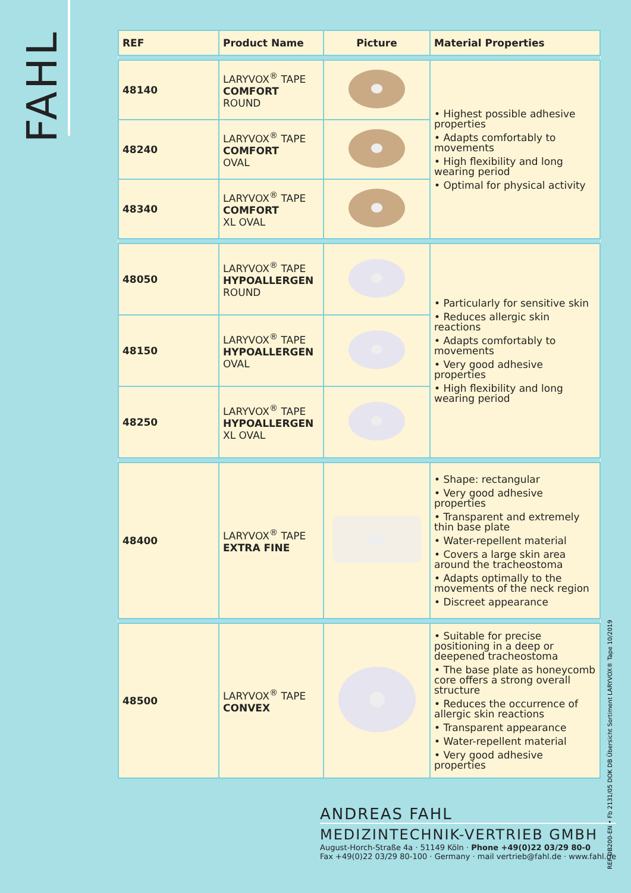FAHL
| REF | Product Name | Picture | Material Properties |
| --- | --- | --- | --- |
| 48140 | LARYVOX<sup>®</sup> TAPE COMFORT ROUND | | • Highest possible adhesive properties • Adapts comfortably to movements • High flexibility and long wearing period • Optimal for physical activity |
| 48240 | LARYVOX<sup>®</sup> TAPE COMFORT OVAL | | |
| 48340 | LARYVOX<sup>®</sup> TAPE COMFORT XL OVAL | | |
| 48050 | LARYVOX<sup>®</sup> TAPE HYPOALLERGEN ROUND | | • Particularly for sensitive skin • Reduces allergic skin reactions • Adapts comfortably to movements • Very good adhesive properties • High flexibility and long wearing period |
| 48150 | LARYVOX<sup>®</sup> TAPE HYPOALLERGEN OVAL | | |
| 48250 | LARYVOX<sup>®</sup> TAPE HYPOALLERGEN XL OVAL | | |
| 48400 | LARYVOX<sup>®</sup> TAPE EXTRA FINE | | • Shape: rectangular • Very good adhesive properties • Transparent and extremely thin base plate • Water-repellent material • Covers a large skin area around the tracheostoma • Adapts optimally to the movements of the neck region • Discreet appearance |
| 48500 | LARYVOX<sup>®</sup> TAPE CONVEX | | • Suitable for precise positioning in a deep or deepened tracheostoma • The base plate as honeycomb core offers a strong overall structure • Reduces the occurrence of allergic skin reactions • Transparent appearance • Water-repellent material • Very good adhesive properties |
ANDREAS FAHL
MEDIZINTECHNIK-VERTRIEB GMBH
August-Horch-Straße 4a · 51149 Köln · Phone +49(0)22 03/29 80-0
Fax +49(0)22 03/29 80-100 · Germany · mail vertrieb@fahl.de · www.fahl.de
REF DB200-EN • Fb 2131/05 DOK DB Übersicht Sortiment LARYVOX® Tape 10/2019